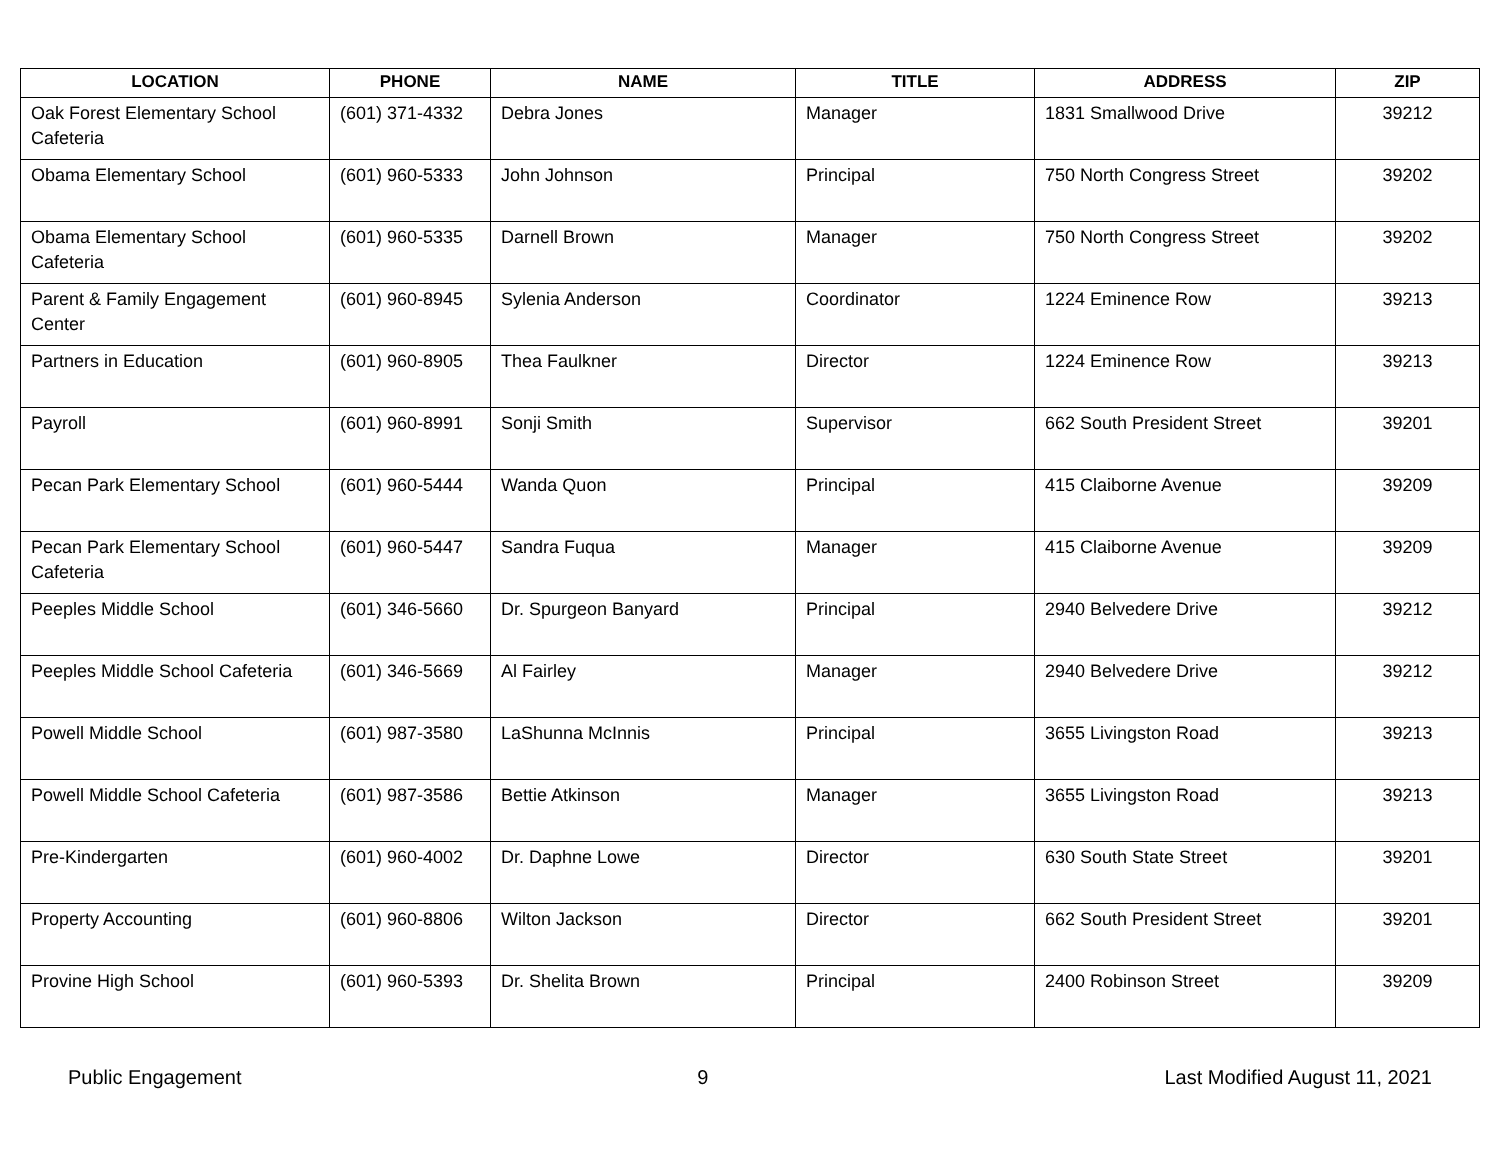| LOCATION | PHONE | NAME | TITLE | ADDRESS | ZIP |
| --- | --- | --- | --- | --- | --- |
| Oak Forest Elementary School Cafeteria | (601) 371-4332 | Debra Jones | Manager | 1831 Smallwood Drive | 39212 |
| Obama Elementary School | (601) 960-5333 | John Johnson | Principal | 750 North Congress Street | 39202 |
| Obama Elementary School Cafeteria | (601) 960-5335 | Darnell Brown | Manager | 750 North Congress Street | 39202 |
| Parent & Family Engagement Center | (601) 960-8945 | Sylenia Anderson | Coordinator | 1224 Eminence Row | 39213 |
| Partners in Education | (601) 960-8905 | Thea Faulkner | Director | 1224 Eminence Row | 39213 |
| Payroll | (601) 960-8991 | Sonji Smith | Supervisor | 662 South President Street | 39201 |
| Pecan Park Elementary School | (601) 960-5444 | Wanda Quon | Principal | 415 Claiborne Avenue | 39209 |
| Pecan Park Elementary School Cafeteria | (601) 960-5447 | Sandra Fuqua | Manager | 415 Claiborne Avenue | 39209 |
| Peeples Middle School | (601) 346-5660 | Dr. Spurgeon Banyard | Principal | 2940 Belvedere Drive | 39212 |
| Peeples Middle School Cafeteria | (601) 346-5669 | Al Fairley | Manager | 2940 Belvedere Drive | 39212 |
| Powell Middle School | (601) 987-3580 | LaShunna McInnis | Principal | 3655 Livingston Road | 39213 |
| Powell Middle School Cafeteria | (601) 987-3586 | Bettie Atkinson | Manager | 3655 Livingston Road | 39213 |
| Pre-Kindergarten | (601) 960-4002 | Dr. Daphne Lowe | Director | 630 South State Street | 39201 |
| Property Accounting | (601) 960-8806 | Wilton Jackson | Director | 662 South President Street | 39201 |
| Provine High School | (601) 960-5393 | Dr. Shelita Brown | Principal | 2400 Robinson Street | 39209 |
Public Engagement 9 Last Modified August 11, 2021